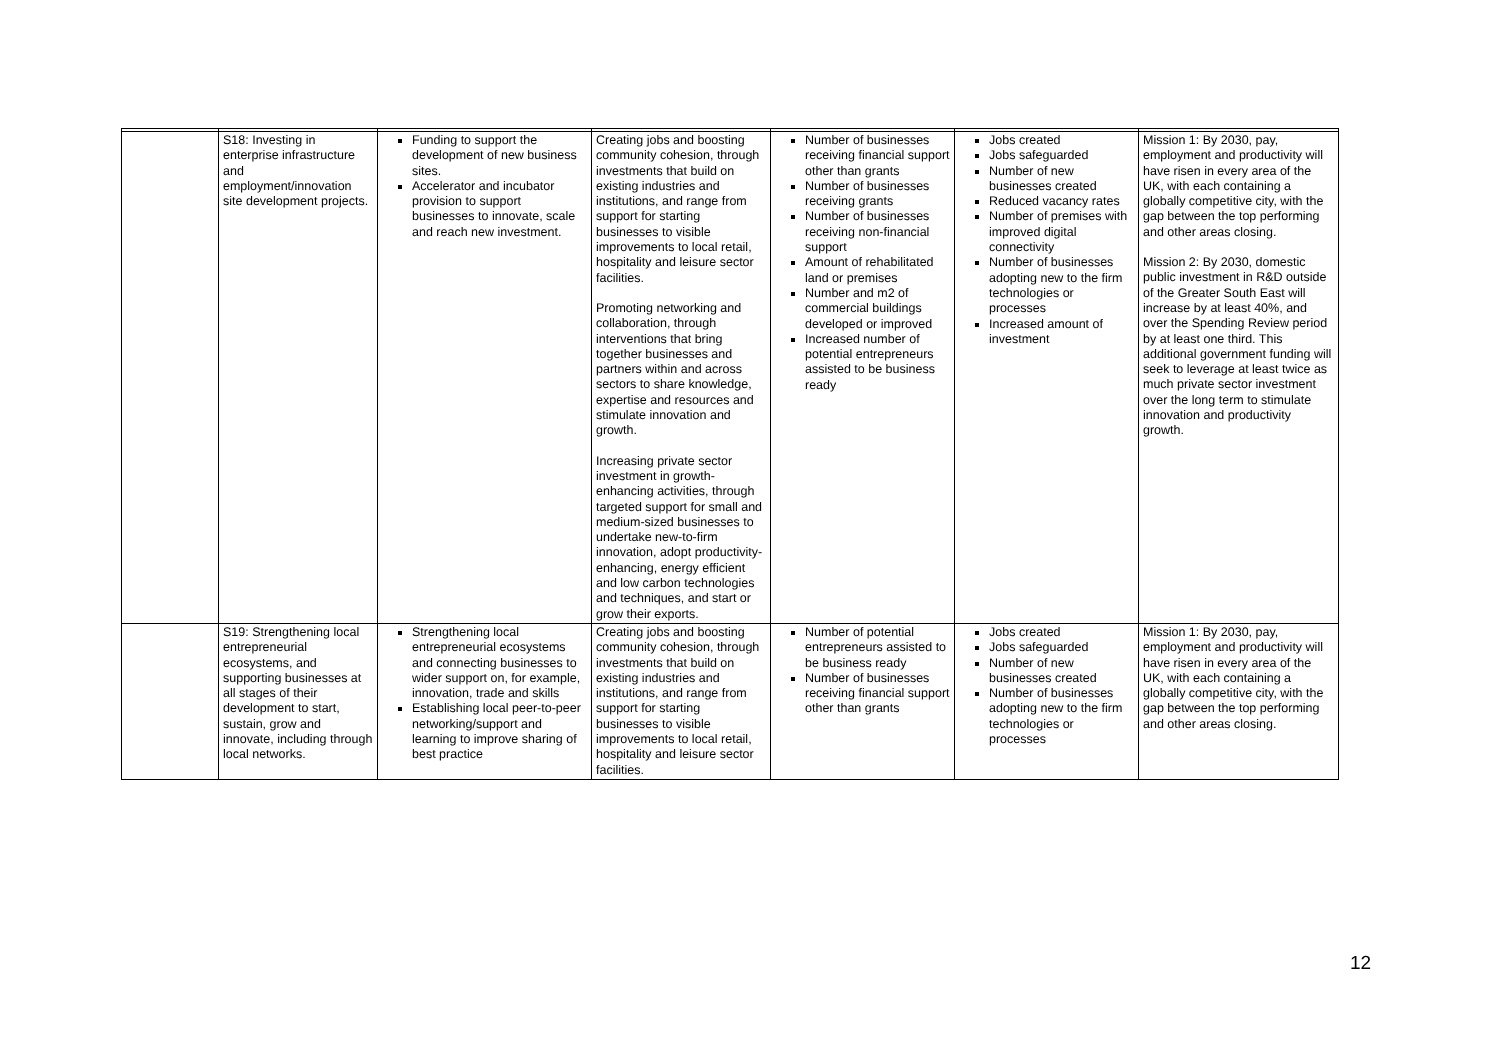| | S18: Investing in enterprise infrastructure and employment/innovation site development projects. | Funding to support the development of new business sites. Accelerator and incubator provision to support businesses to innovate, scale and reach new investment. | Creating jobs and boosting community cohesion, through investments that build on existing industries and institutions, and range from support for starting businesses to visible improvements to local retail, hospitality and leisure sector facilities. Promoting networking and collaboration, through interventions that bring together businesses and partners within and across sectors to share knowledge, expertise and resources and stimulate innovation and growth. Increasing private sector investment in growth-enhancing activities, through targeted support for small and medium-sized businesses to undertake new-to-firm innovation, adopt productivity-enhancing, energy efficient and low carbon technologies and techniques, and start or grow their exports. | Number of businesses receiving financial support other than grants Number of businesses receiving grants Number of businesses receiving non-financial support Amount of rehabilitated land or premises Number and m2 of commercial buildings developed or improved Increased number of potential entrepreneurs assisted to be business ready | Jobs created Jobs safeguarded Number of new businesses created Reduced vacancy rates Number of premises with improved digital connectivity Number of businesses adopting new to the firm technologies or processes Increased amount of investment | Mission 1: By 2030, pay, employment and productivity will have risen in every area of the UK, with each containing a globally competitive city, with the gap between the top performing and other areas closing. Mission 2: By 2030, domestic public investment in R&D outside of the Greater South East will increase by at least 40%, and over the Spending Review period by at least one third. This additional government funding will seek to leverage at least twice as much private sector investment over the long term to stimulate innovation and productivity growth. |
| | S19: Strengthening local entrepreneurial ecosystems, and supporting businesses at all stages of their development to start, sustain, grow and innovate, including through local networks. | Strengthening local entrepreneurial ecosystems and connecting businesses to wider support on, for example, innovation, trade and skills Establishing local peer-to-peer networking/support and learning to improve sharing of best practice | Creating jobs and boosting community cohesion, through investments that build on existing industries and institutions, and range from support for starting businesses to visible improvements to local retail, hospitality and leisure sector facilities. | Number of potential entrepreneurs assisted to be business ready Number of businesses receiving financial support other than grants | Jobs created Jobs safeguarded Number of new businesses created Number of businesses adopting new to the firm technologies or processes | Mission 1: By 2030, pay, employment and productivity will have risen in every area of the UK, with each containing a globally competitive city, with the gap between the top performing and other areas closing. |
12